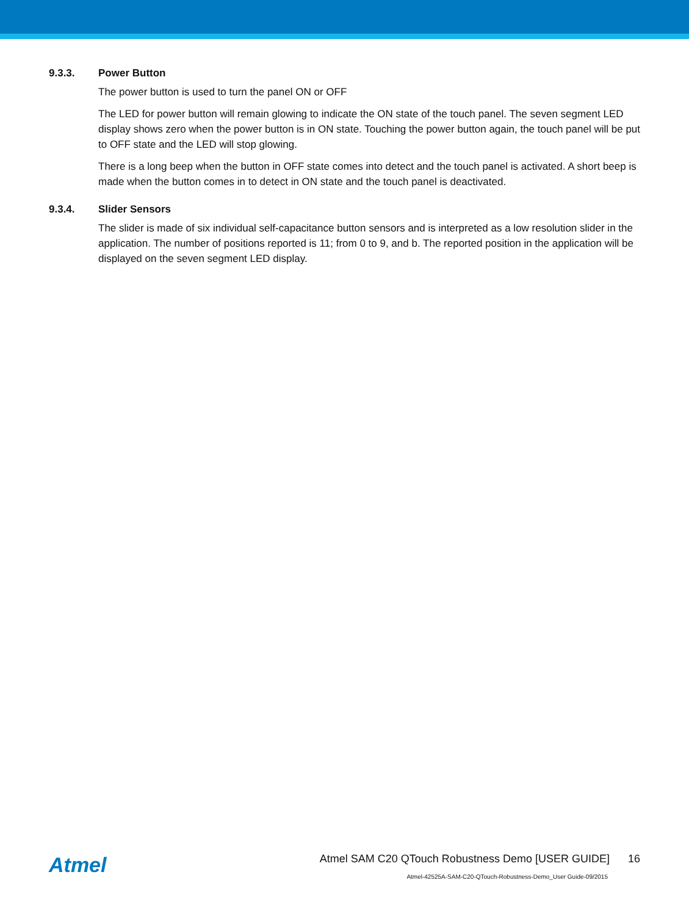9.3.3. Power Button
The power button is used to turn the panel ON or OFF
The LED for power button will remain glowing to indicate the ON state of the touch panel. The seven segment LED display shows zero when the power button is in ON state. Touching the power button again, the touch panel will be put to OFF state and the LED will stop glowing.
There is a long beep when the button in OFF state comes into detect and the touch panel is activated. A short beep is made when the button comes in to detect in ON state and the touch panel is deactivated.
9.3.4. Slider Sensors
The slider is made of six individual self-capacitance button sensors and is interpreted as a low resolution slider in the application. The number of positions reported is 11; from 0 to 9, and b. The reported position in the application will be displayed on the seven segment LED display.
Atmel
Atmel SAM C20 QTouch Robustness Demo [USER GUIDE] 16
Atmel-42525A-SAM-C20-QTouch-Robustness-Demo_User Guide-09/2015